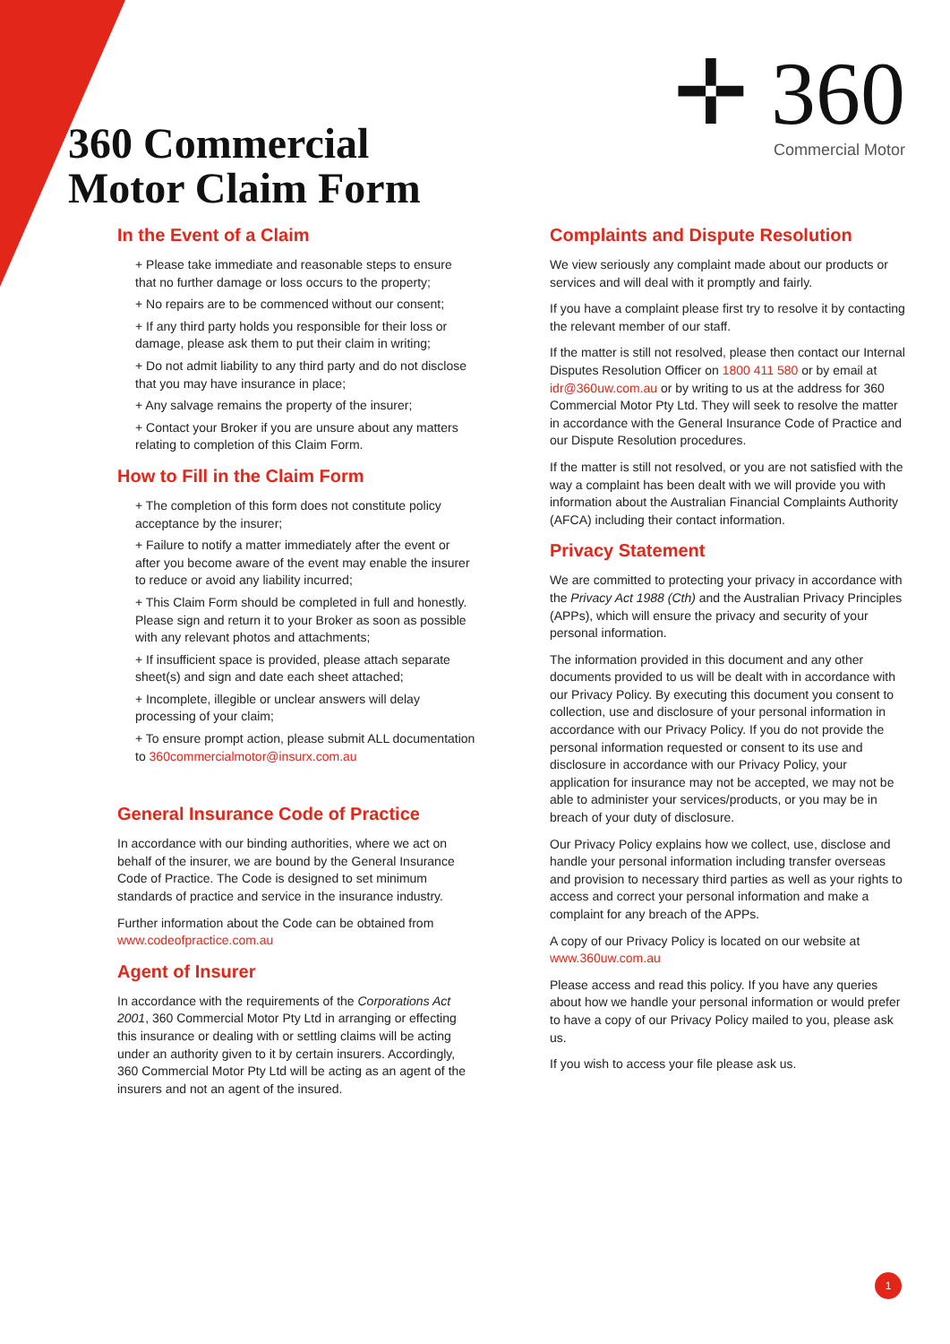360 Commercial
Motor Claim Form
✛ 360
Commercial Motor
In the Event of a Claim
+ Please take immediate and reasonable steps to ensure that no further damage or loss occurs to the property;
+ No repairs are to be commenced without our consent;
+ If any third party holds you responsible for their loss or damage, please ask them to put their claim in writing;
+ Do not admit liability to any third party and do not disclose that you may have insurance in place;
+ Any salvage remains the property of the insurer;
+ Contact your Broker if you are unsure about any matters relating to completion of this Claim Form.
How to Fill in the Claim Form
+ The completion of this form does not constitute policy acceptance by the insurer;
+ Failure to notify a matter immediately after the event or after you become aware of the event may enable the insurer to reduce or avoid any liability incurred;
+ This Claim Form should be completed in full and honestly. Please sign and return it to your Broker as soon as possible with any relevant photos and attachments;
+ If insufficient space is provided, please attach separate sheet(s) and sign and date each sheet attached;
+ Incomplete, illegible or unclear answers will delay processing of your claim;
+ To ensure prompt action, please submit ALL documentation to 360commercialmotor@insurx.com.au
General Insurance Code of Practice
In accordance with our binding authorities, where we act on behalf of the insurer, we are bound by the General Insurance Code of Practice. The Code is designed to set minimum standards of practice and service in the insurance industry.
Further information about the Code can be obtained from www.codeofpractice.com.au
Agent of Insurer
In accordance with the requirements of the Corporations Act 2001, 360 Commercial Motor Pty Ltd in arranging or effecting this insurance or dealing with or settling claims will be acting under an authority given to it by certain insurers. Accordingly, 360 Commercial Motor Pty Ltd will be acting as an agent of the insurers and not an agent of the insured.
Complaints and Dispute Resolution
We view seriously any complaint made about our products or services and will deal with it promptly and fairly.
If you have a complaint please first try to resolve it by contacting the relevant member of our staff.
If the matter is still not resolved, please then contact our Internal Disputes Resolution Officer on 1800 411 580 or by email at idr@360uw.com.au or by writing to us at the address for 360 Commercial Motor Pty Ltd. They will seek to resolve the matter in accordance with the General Insurance Code of Practice and our Dispute Resolution procedures.
If the matter is still not resolved, or you are not satisfied with the way a complaint has been dealt with we will provide you with information about the Australian Financial Complaints Authority (AFCA) including their contact information.
Privacy Statement
We are committed to protecting your privacy in accordance with the Privacy Act 1988 (Cth) and the Australian Privacy Principles (APPs), which will ensure the privacy and security of your personal information.
The information provided in this document and any other documents provided to us will be dealt with in accordance with our Privacy Policy. By executing this document you consent to collection, use and disclosure of your personal information in accordance with our Privacy Policy. If you do not provide the personal information requested or consent to its use and disclosure in accordance with our Privacy Policy, your application for insurance may not be accepted, we may not be able to administer your services/products, or you may be in breach of your duty of disclosure.
Our Privacy Policy explains how we collect, use, disclose and handle your personal information including transfer overseas and provision to necessary third parties as well as your rights to access and correct your personal information and make a complaint for any breach of the APPs.
A copy of our Privacy Policy is located on our website at www.360uw.com.au
Please access and read this policy. If you have any queries about how we handle your personal information or would prefer to have a copy of our Privacy Policy mailed to you, please ask us.
If you wish to access your file please ask us.
1